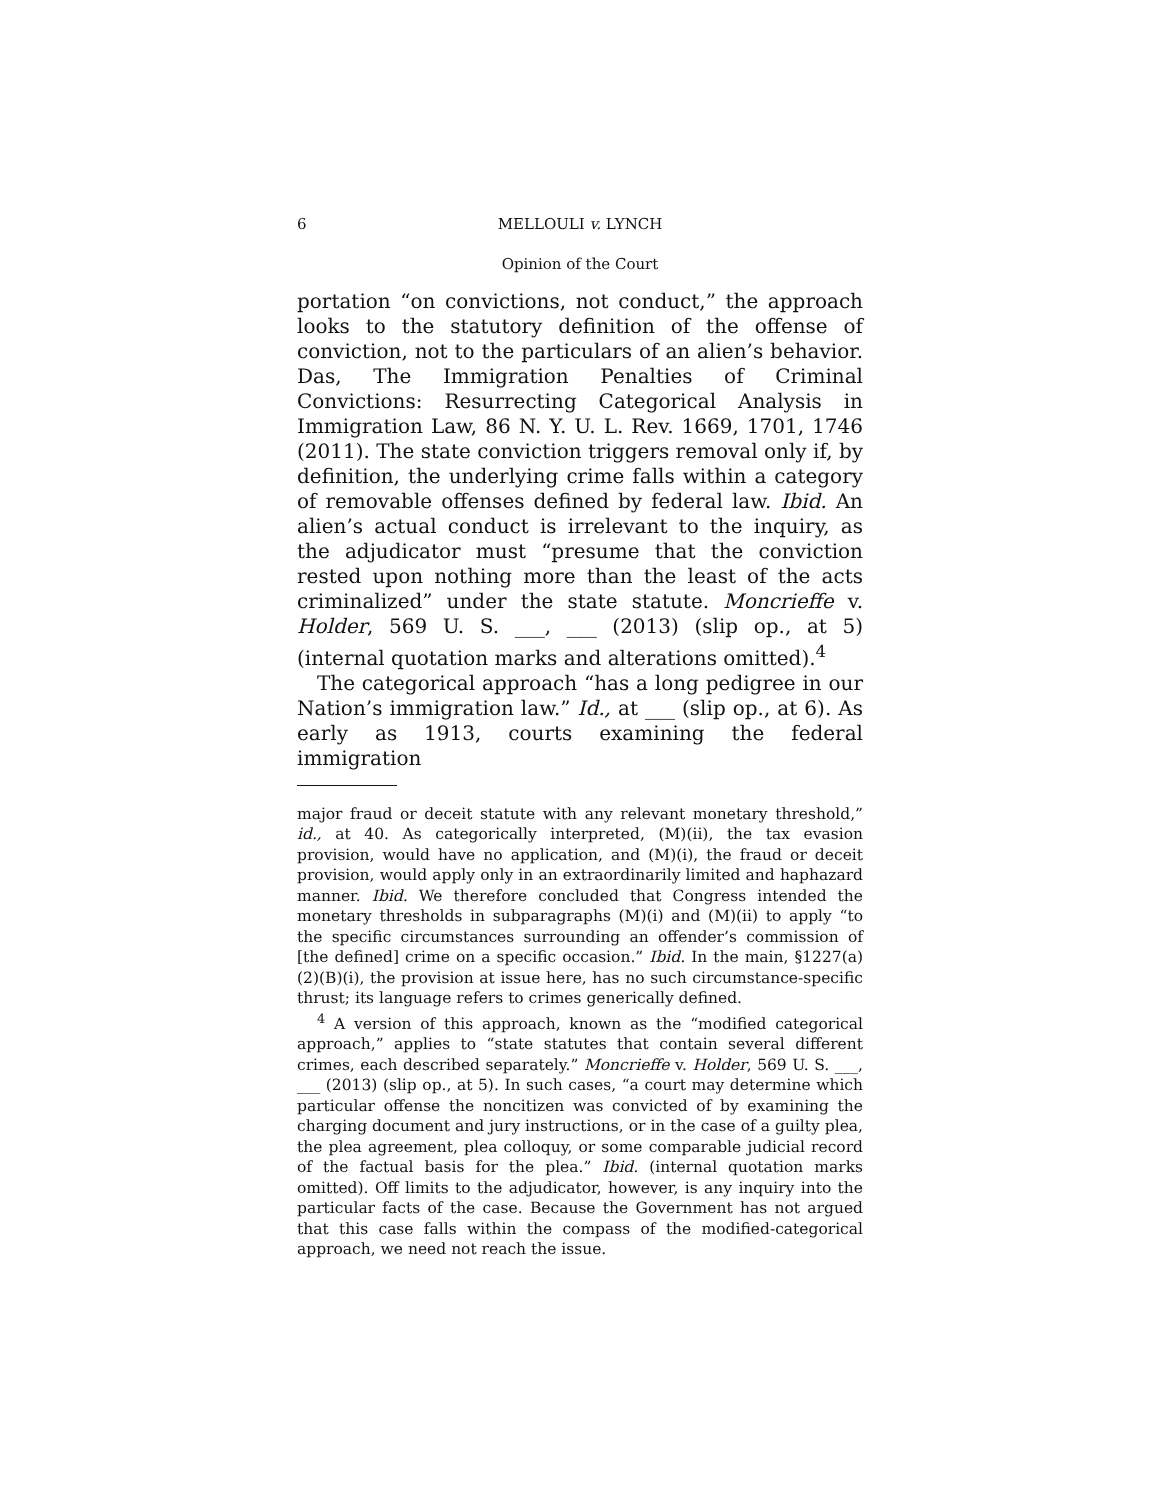6 MELLOULI v. LYNCH
Opinion of the Court
portation “on convictions, not conduct,” the approach looks to the statutory definition of the offense of conviction, not to the particulars of an alien’s behavior. Das, The Immigration Penalties of Criminal Convictions: Resurrecting Categorical Analysis in Immigration Law, 86 N. Y. U. L. Rev. 1669, 1701, 1746 (2011). The state conviction triggers removal only if, by definition, the underlying crime falls within a category of removable offenses defined by federal law. Ibid. An alien’s actual conduct is irrelevant to the inquiry, as the adjudicator must “presume that the conviction rested upon nothing more than the least of the acts criminalized” under the state statute. Moncrieffe v. Holder, 569 U. S. ___, ___ (2013) (slip op., at 5) (internal quotation marks and alterations omitted).<sup>4</sup>
The categorical approach “has a long pedigree in our Nation’s immigration law.” Id., at ___ (slip op., at 6). As early as 1913, courts examining the federal immigration
major fraud or deceit statute with any relevant monetary threshold,” id., at 40. As categorically interpreted, (M)(ii), the tax evasion provision, would have no application, and (M)(i), the fraud or deceit provision, would apply only in an extraordinarily limited and haphazard manner. Ibid. We therefore concluded that Congress intended the monetary thresholds in subparagraphs (M)(i) and (M)(ii) to apply “to the specific circumstances surrounding an offender’s commission of [the defined] crime on a specific occasion.” Ibid. In the main, §1227(a)(2)(B)(i), the provision at issue here, has no such circumstance-specific thrust; its language refers to crimes generically defined.
<sup>4</sup> A version of this approach, known as the “modified categorical approach,” applies to “state statutes that contain several different crimes, each described separately.” Moncrieffe v. Holder, 569 U. S. ___, ___ (2013) (slip op., at 5). In such cases, “a court may determine which particular offense the noncitizen was convicted of by examining the charging document and jury instructions, or in the case of a guilty plea, the plea agreement, plea colloquy, or some comparable judicial record of the factual basis for the plea.” Ibid. (internal quotation marks omitted). Off limits to the adjudicator, however, is any inquiry into the particular facts of the case. Because the Government has not argued that this case falls within the compass of the modified-categorical approach, we need not reach the issue.